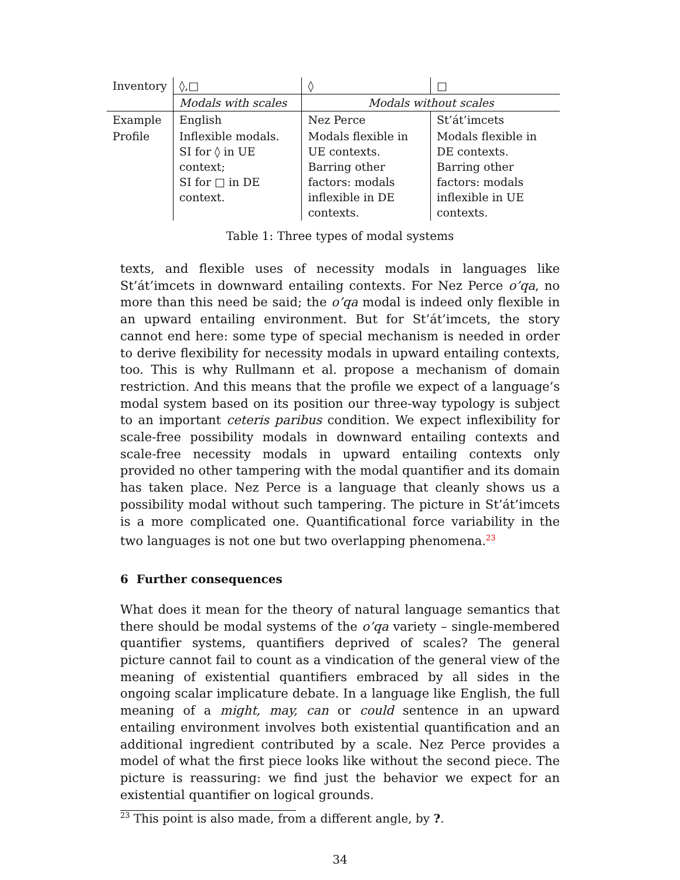| Inventory | ◊,□ | ◊ | □ |
| | Modals with scales | Modals without scales | |
| Example | English | Nez Perce | St’át’imcets |
| Profile | Inflexible modals. SI for ◊ in UE context; SI for □ in DE context. | Modals flexible in UE contexts. Barring other factors: modals inflexible in DE contexts. | Modals flexible in DE contexts. Barring other factors: modals inflexible in UE contexts. |
Table 1: Three types of modal systems
texts, and flexible uses of necessity modals in languages like St’át’imcets in downward entailing contexts. For Nez Perce o’qa, no more than this need be said; the o’qa modal is indeed only flexible in an upward entailing environment. But for St’át’imcets, the story cannot end here: some type of special mechanism is needed in order to derive flexibility for necessity modals in upward entailing contexts, too. This is why Rullmann et al. propose a mechanism of domain restriction. And this means that the profile we expect of a language’s modal system based on its position our three-way typology is subject to an important ceteris paribus condition. We expect inflexibility for scale-free possibility modals in downward entailing contexts and scale-free necessity modals in upward entailing contexts only provided no other tampering with the modal quantifier and its domain has taken place. Nez Perce is a language that cleanly shows us a possibility modal without such tampering. The picture in St’át’imcets is a more complicated one. Quantificational force variability in the two languages is not one but two overlapping phenomena.<sup>23</sup>
6 Further consequences
What does it mean for the theory of natural language semantics that there should be modal systems of the o’qa variety – single-membered quantifier systems, quantifiers deprived of scales? The general picture cannot fail to count as a vindication of the general view of the meaning of existential quantifiers embraced by all sides in the ongoing scalar implicature debate. In a language like English, the full meaning of a might, may, can or could sentence in an upward entailing environment involves both existential quantification and an additional ingredient contributed by a scale. Nez Perce provides a model of what the first piece looks like without the second piece. The picture is reassuring: we find just the behavior we expect for an existential quantifier on logical grounds.
<sup>23</sup> This point is also made, from a different angle, by ?.
34